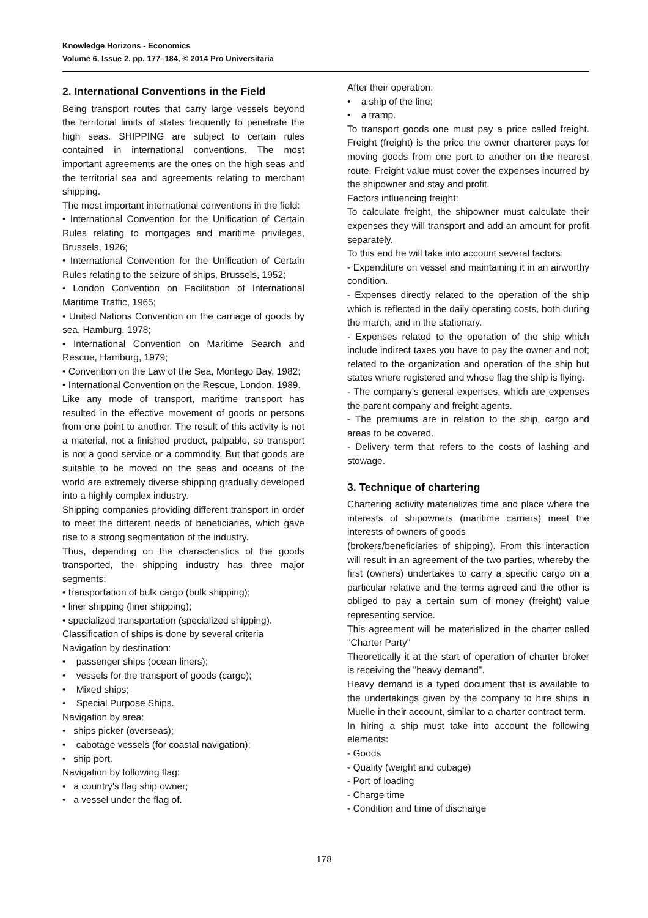Knowledge Horizons - Economics
Volume 6, Issue 2, pp. 177–184, © 2014 Pro Universitaria
2. International Conventions in the Field
Being transport routes that carry large vessels beyond the territorial limits of states frequently to penetrate the high seas. SHIPPING are subject to certain rules contained in international conventions. The most important agreements are the ones on the high seas and the territorial sea and agreements relating to merchant shipping.
The most important international conventions in the field:
• International Convention for the Unification of Certain Rules relating to mortgages and maritime privileges, Brussels, 1926;
• International Convention for the Unification of Certain Rules relating to the seizure of ships, Brussels, 1952;
• London Convention on Facilitation of International Maritime Traffic, 1965;
• United Nations Convention on the carriage of goods by sea, Hamburg, 1978;
• International Convention on Maritime Search and Rescue, Hamburg, 1979;
• Convention on the Law of the Sea, Montego Bay, 1982;
• International Convention on the Rescue, London, 1989.
Like any mode of transport, maritime transport has resulted in the effective movement of goods or persons from one point to another. The result of this activity is not a material, not a finished product, palpable, so transport is not a good service or a commodity. But that goods are suitable to be moved on the seas and oceans of the world are extremely diverse shipping gradually developed into a highly complex industry.
Shipping companies providing different transport in order to meet the different needs of beneficiaries, which gave rise to a strong segmentation of the industry.
Thus, depending on the characteristics of the goods transported, the shipping industry has three major segments:
• transportation of bulk cargo (bulk shipping);
• liner shipping (liner shipping);
• specialized transportation (specialized shipping).
Classification of ships is done by several criteria
Navigation by destination:
• passenger ships (ocean liners);
• vessels for the transport of goods (cargo);
• Mixed ships;
• Special Purpose Ships.
Navigation by area:
• ships picker (overseas);
• cabotage vessels (for coastal navigation);
• ship port.
Navigation by following flag:
• a country's flag ship owner;
• a vessel under the flag of.
After their operation:
• a ship of the line;
• a tramp.
To transport goods one must pay a price called freight. Freight (freight) is the price the owner charterer pays for moving goods from one port to another on the nearest route. Freight value must cover the expenses incurred by the shipowner and stay and profit.
Factors influencing freight:
To calculate freight, the shipowner must calculate their expenses they will transport and add an amount for profit separately.
To this end he will take into account several factors:
- Expenditure on vessel and maintaining it in an airworthy condition.
- Expenses directly related to the operation of the ship which is reflected in the daily operating costs, both during the march, and in the stationary.
- Expenses related to the operation of the ship which include indirect taxes you have to pay the owner and not; related to the organization and operation of the ship but states where registered and whose flag the ship is flying.
- The company's general expenses, which are expenses the parent company and freight agents.
- The premiums are in relation to the ship, cargo and areas to be covered.
- Delivery term that refers to the costs of lashing and stowage.
3. Technique of chartering
Chartering activity materializes time and place where the interests of shipowners (maritime carriers) meet the interests of owners of goods
(brokers/beneficiaries of shipping). From this interaction will result in an agreement of the two parties, whereby the first (owners) undertakes to carry a specific cargo on a particular relative and the terms agreed and the other is obliged to pay a certain sum of money (freight) value representing service.
This agreement will be materialized in the charter called "Charter Party"
Theoretically it at the start of operation of charter broker is receiving the "heavy demand".
Heavy demand is a typed document that is available to the undertakings given by the company to hire ships in Muelle in their account, similar to a charter contract term.
In hiring a ship must take into account the following elements:
- Goods
- Quality (weight and cubage)
- Port of loading
- Charge time
- Condition and time of discharge
178